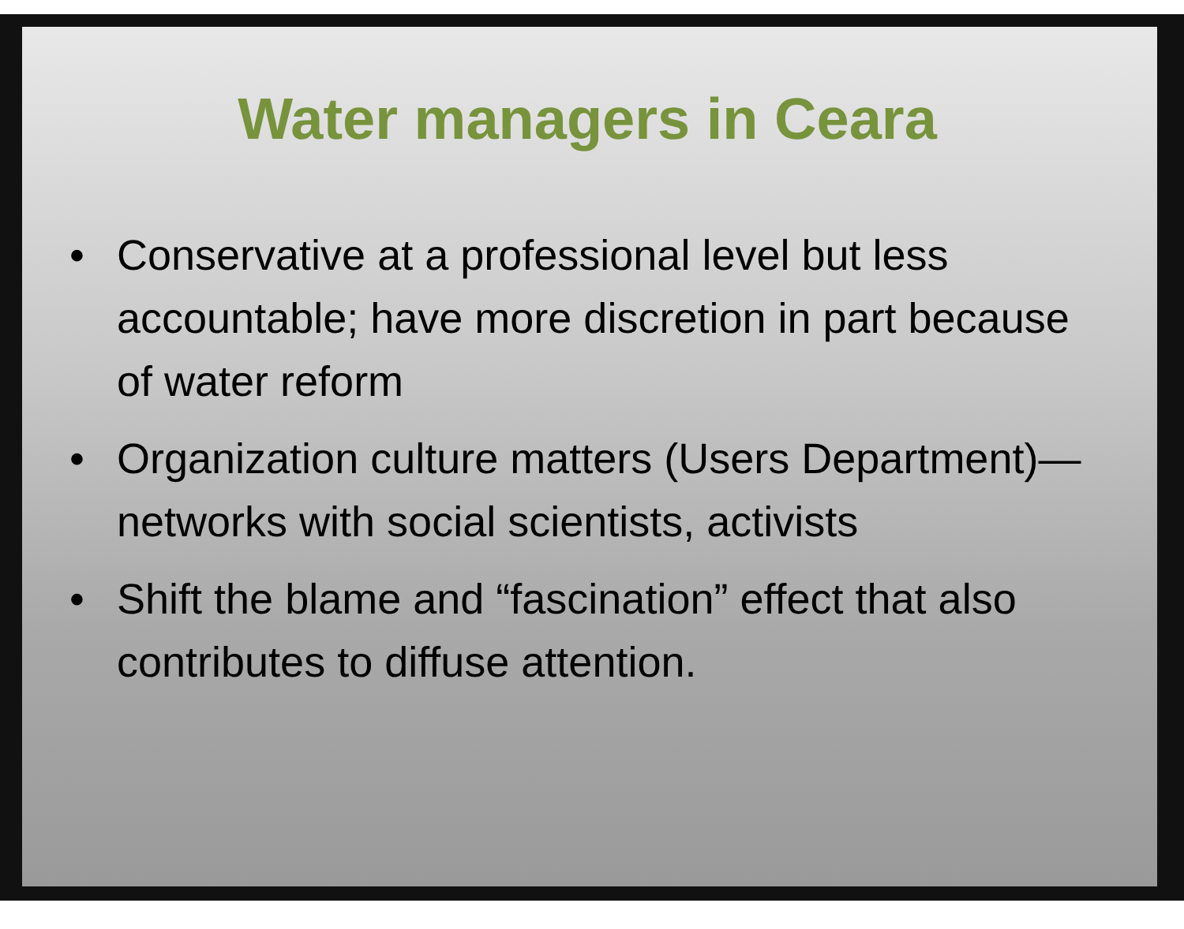Water managers in Ceara
• Conservative at a professional level but less accountable; have more discretion in part because of water reform
• Organization culture matters (Users Department)—networks with social scientists, activists
• Shift the blame and “fascination” effect that also contributes to diffuse attention.